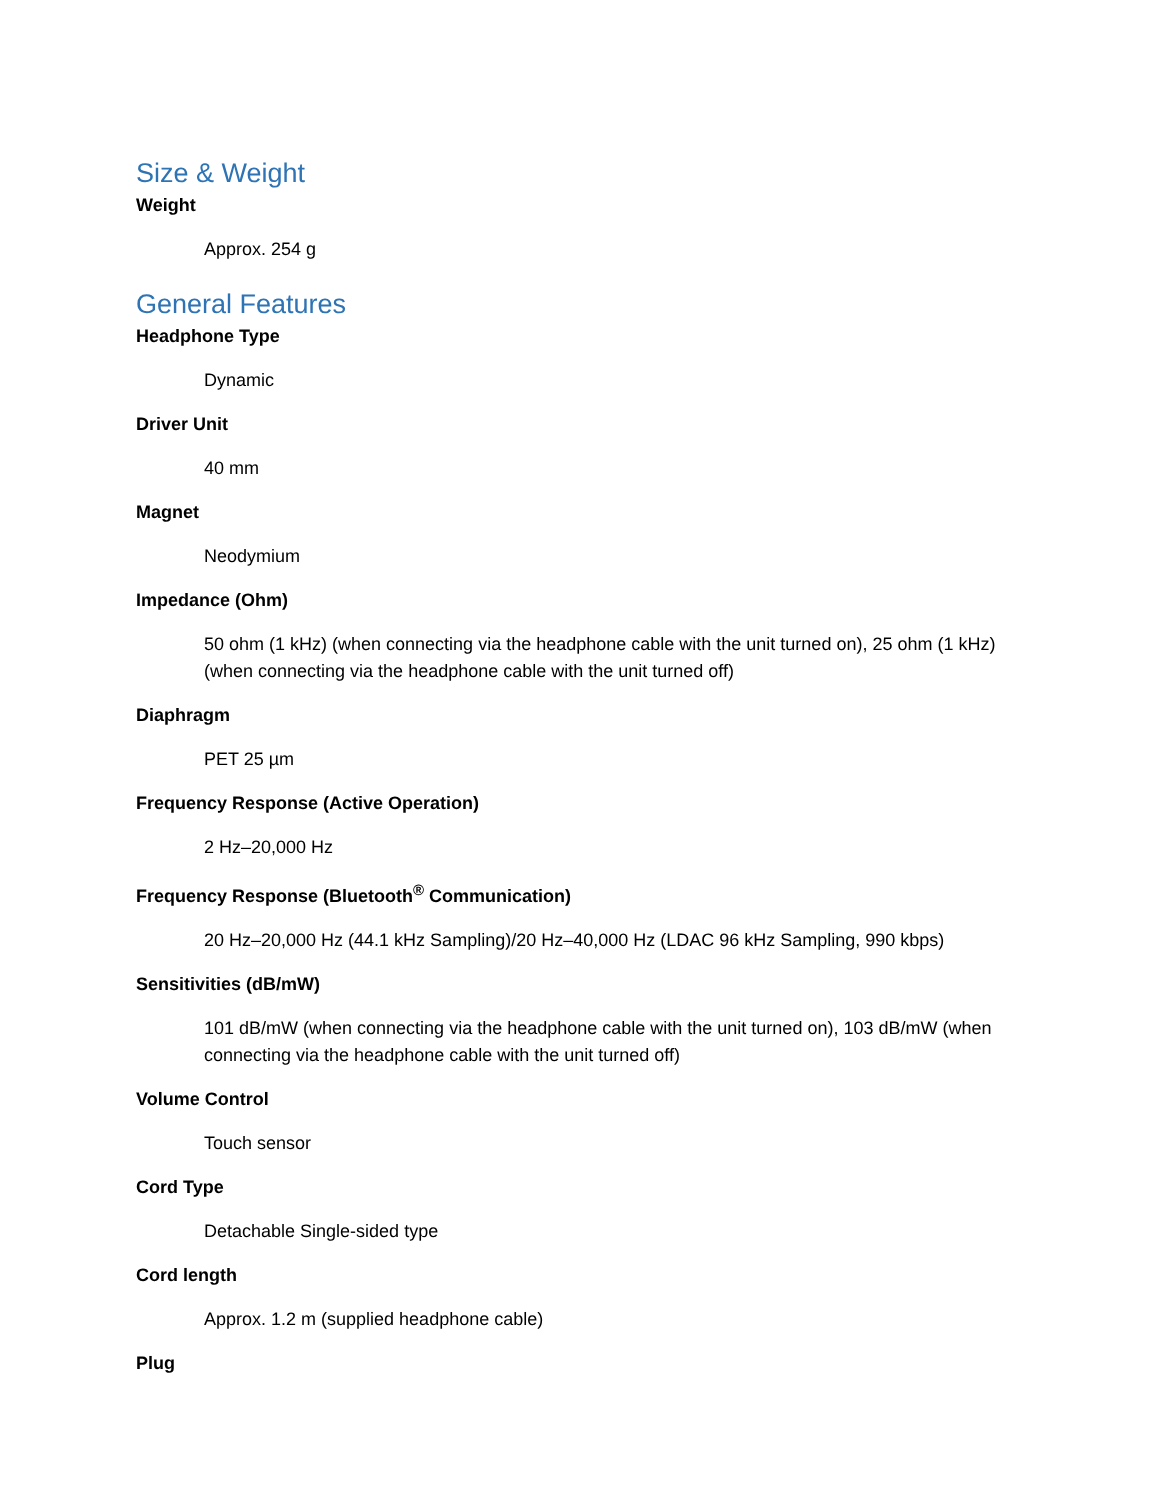Size & Weight
Weight
Approx. 254 g
General Features
Headphone Type
Dynamic
Driver Unit
40 mm
Magnet
Neodymium
Impedance (Ohm)
50 ohm (1 kHz) (when connecting via the headphone cable with the unit turned on), 25 ohm (1 kHz) (when connecting via the headphone cable with the unit turned off)
Diaphragm
PET 25 µm
Frequency Response (Active Operation)
2 Hz–20,000 Hz
Frequency Response (Bluetooth<sup>®</sup> Communication)
20 Hz–20,000 Hz (44.1 kHz Sampling)/20 Hz–40,000 Hz (LDAC 96 kHz Sampling, 990 kbps)
Sensitivities (dB/mW)
101 dB/mW (when connecting via the headphone cable with the unit turned on), 103 dB/mW (when connecting via the headphone cable with the unit turned off)
Volume Control
Touch sensor
Cord Type
Detachable Single-sided type
Cord length
Approx. 1.2 m (supplied headphone cable)
Plug